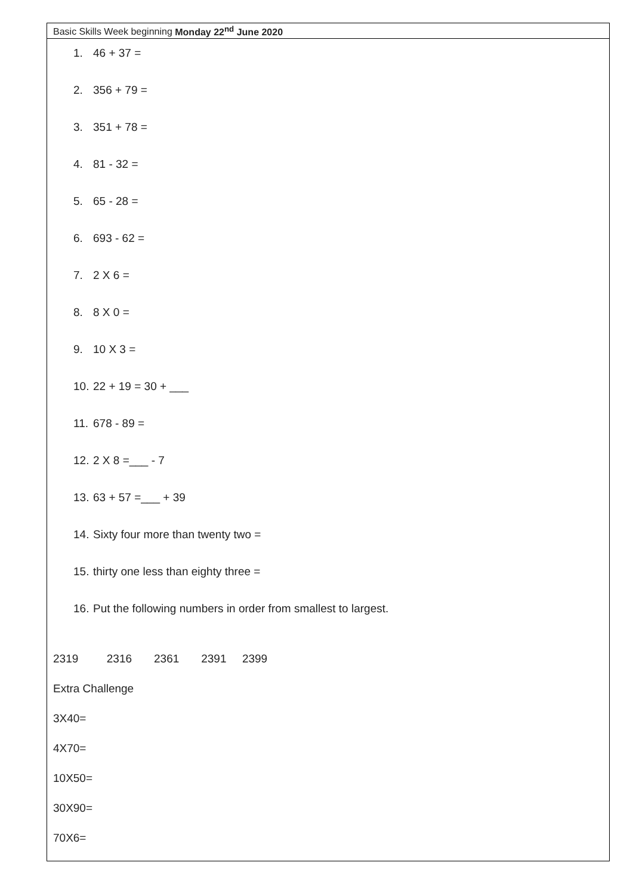| Basic Skills Week beginning Monday 22<sup>nd</sup> June 2020 |
| 1. 46 + 37 = 2. 356 + 79 = 3. 351 + 78 = 4. 81 - 32 = 5. 65 - 28 = 6. 693 - 62 = 7. 2 X 6 = 8. 8 X 0 = 9. 10 X 3 = 10. 22 + 19 = 30 + ___ 11. 678 - 89 = 12. 2 X 8 =___ - 7 13. 63 + 57 =___ + 39 14. Sixty four more than twenty two = 15. thirty one less than eighty three = 16. Put the following numbers in order from smallest to largest. 2319 2316 2361 2391 2399 Extra Challenge 3X40= 4X70= 10X50= 30X90= 70X6= |